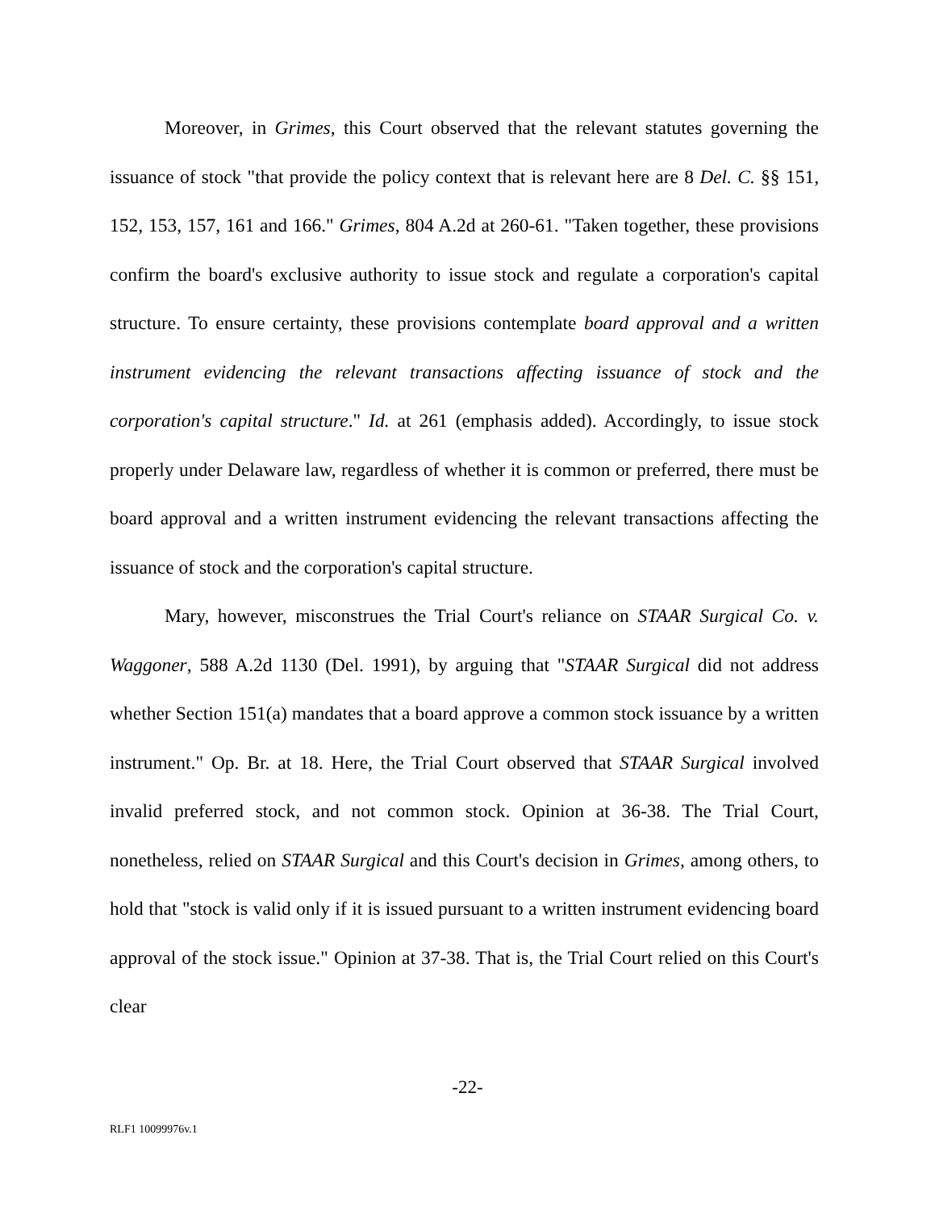Moreover, in Grimes, this Court observed that the relevant statutes governing the issuance of stock "that provide the policy context that is relevant here are 8 Del. C. §§ 151, 152, 153, 157, 161 and 166." Grimes, 804 A.2d at 260-61. "Taken together, these provisions confirm the board's exclusive authority to issue stock and regulate a corporation's capital structure. To ensure certainty, these provisions contemplate board approval and a written instrument evidencing the relevant transactions affecting issuance of stock and the corporation's capital structure." Id. at 261 (emphasis added). Accordingly, to issue stock properly under Delaware law, regardless of whether it is common or preferred, there must be board approval and a written instrument evidencing the relevant transactions affecting the issuance of stock and the corporation's capital structure.
Mary, however, misconstrues the Trial Court's reliance on STAAR Surgical Co. v. Waggoner, 588 A.2d 1130 (Del. 1991), by arguing that "STAAR Surgical did not address whether Section 151(a) mandates that a board approve a common stock issuance by a written instrument." Op. Br. at 18. Here, the Trial Court observed that STAAR Surgical involved invalid preferred stock, and not common stock. Opinion at 36-38. The Trial Court, nonetheless, relied on STAAR Surgical and this Court's decision in Grimes, among others, to hold that "stock is valid only if it is issued pursuant to a written instrument evidencing board approval of the stock issue." Opinion at 37-38. That is, the Trial Court relied on this Court's clear
-22-
RLF1 10099976v.1